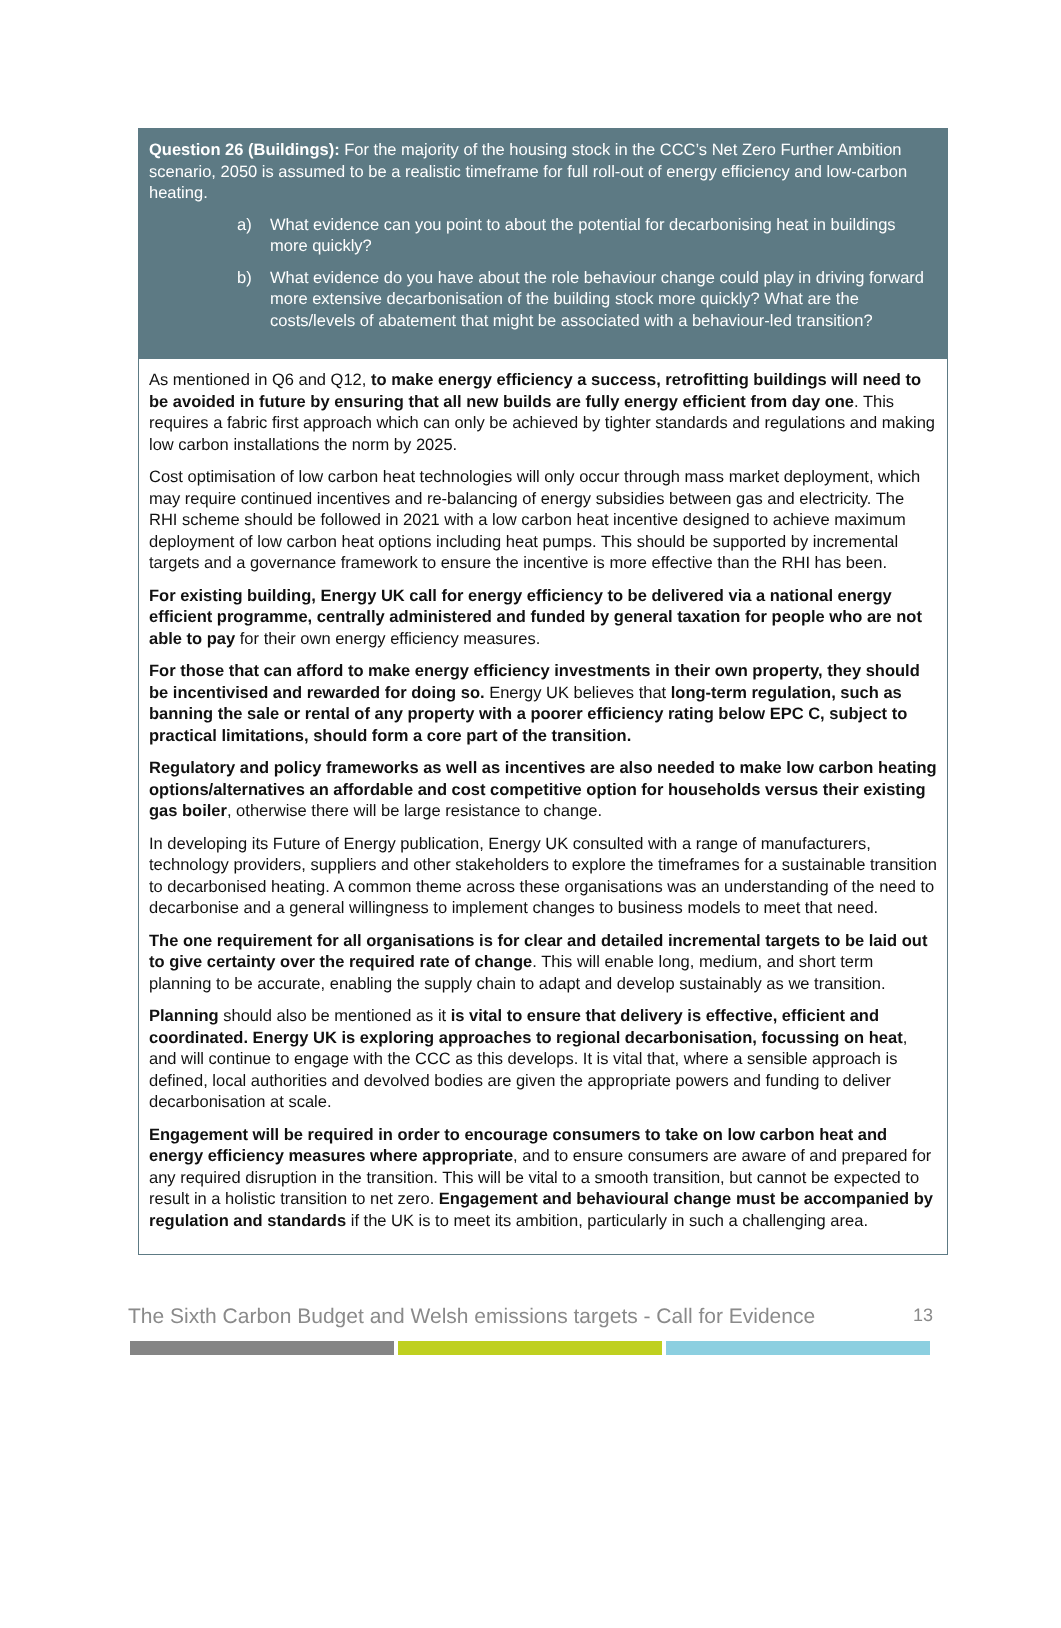Question 26 (Buildings): For the majority of the housing stock in the CCC’s Net Zero Further Ambition scenario, 2050 is assumed to be a realistic timeframe for full roll-out of energy efficiency and low-carbon heating.
a) What evidence can you point to about the potential for decarbonising heat in buildings more quickly?
b) What evidence do you have about the role behaviour change could play in driving forward more extensive decarbonisation of the building stock more quickly? What are the costs/levels of abatement that might be associated with a behaviour-led transition?
As mentioned in Q6 and Q12, to make energy efficiency a success, retrofitting buildings will need to be avoided in future by ensuring that all new builds are fully energy efficient from day one. This requires a fabric first approach which can only be achieved by tighter standards and regulations and making low carbon installations the norm by 2025.
Cost optimisation of low carbon heat technologies will only occur through mass market deployment, which may require continued incentives and re-balancing of energy subsidies between gas and electricity. The RHI scheme should be followed in 2021 with a low carbon heat incentive designed to achieve maximum deployment of low carbon heat options including heat pumps. This should be supported by incremental targets and a governance framework to ensure the incentive is more effective than the RHI has been.
For existing building, Energy UK call for energy efficiency to be delivered via a national energy efficient programme, centrally administered and funded by general taxation for people who are not able to pay for their own energy efficiency measures.
For those that can afford to make energy efficiency investments in their own property, they should be incentivised and rewarded for doing so. Energy UK believes that long-term regulation, such as banning the sale or rental of any property with a poorer efficiency rating below EPC C, subject to practical limitations, should form a core part of the transition.
Regulatory and policy frameworks as well as incentives are also needed to make low carbon heating options/alternatives an affordable and cost competitive option for households versus their existing gas boiler, otherwise there will be large resistance to change.
In developing its Future of Energy publication, Energy UK consulted with a range of manufacturers, technology providers, suppliers and other stakeholders to explore the timeframes for a sustainable transition to decarbonised heating. A common theme across these organisations was an understanding of the need to decarbonise and a general willingness to implement changes to business models to meet that need.
The one requirement for all organisations is for clear and detailed incremental targets to be laid out to give certainty over the required rate of change. This will enable long, medium, and short term planning to be accurate, enabling the supply chain to adapt and develop sustainably as we transition.
Planning should also be mentioned as it is vital to ensure that delivery is effective, efficient and coordinated. Energy UK is exploring approaches to regional decarbonisation, focussing on heat, and will continue to engage with the CCC as this develops. It is vital that, where a sensible approach is defined, local authorities and devolved bodies are given the appropriate powers and funding to deliver decarbonisation at scale.
Engagement will be required in order to encourage consumers to take on low carbon heat and energy efficiency measures where appropriate, and to ensure consumers are aware of and prepared for any required disruption in the transition. This will be vital to a smooth transition, but cannot be expected to result in a holistic transition to net zero. Engagement and behavioural change must be accompanied by regulation and standards if the UK is to meet its ambition, particularly in such a challenging area.
The Sixth Carbon Budget and Welsh emissions targets - Call for Evidence 13